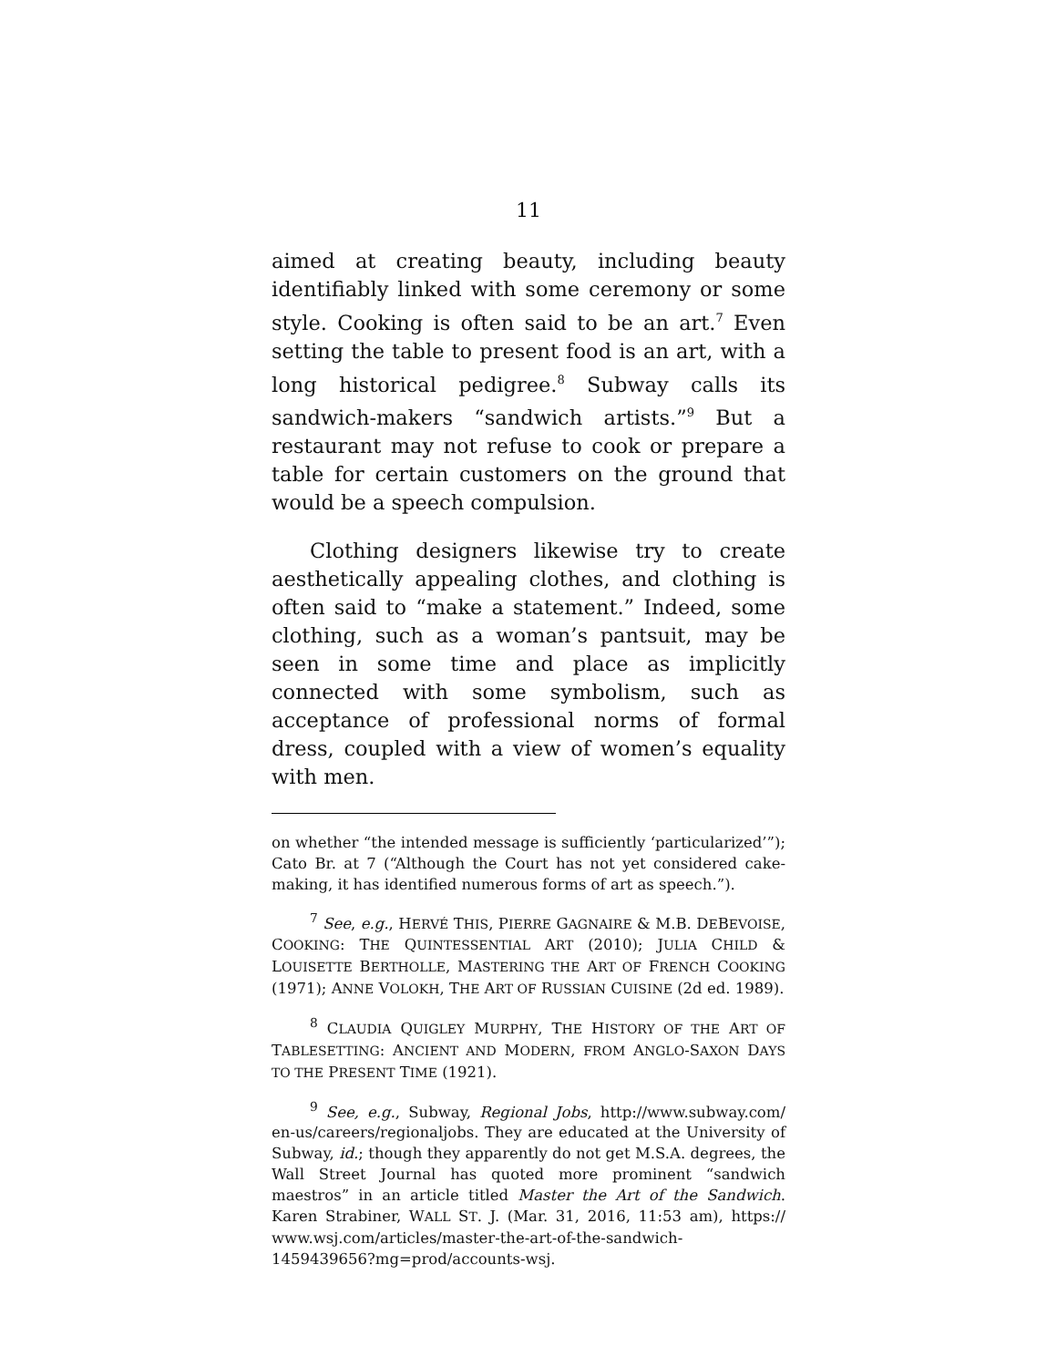11
aimed at creating beauty, including beauty identifiably linked with some ceremony or some style. Cooking is often said to be an art.<sup>7</sup> Even setting the table to present food is an art, with a long historical pedigree.<sup>8</sup> Subway calls its sandwich-makers “sandwich artists.”<sup>9</sup> But a restaurant may not refuse to cook or prepare a table for certain customers on the ground that would be a speech compulsion.
Clothing designers likewise try to create aesthetically appealing clothes, and clothing is often said to “make a statement.” Indeed, some clothing, such as a woman’s pantsuit, may be seen in some time and place as implicitly connected with some symbolism, such as acceptance of professional norms of formal dress, coupled with a view of women’s equality with men.
on whether “the intended message is sufficiently ‘particularized’”); Cato Br. at 7 (“Although the Court has not yet considered cake-making, it has identified numerous forms of art as speech.”).
<sup>7</sup> See, e.g., HERVÉ THIS, PIERRE GAGNAIRE & M.B. DEBEVOISE, COOKING: THE QUINTESSENTIAL ART (2010); JULIA CHILD & LOUISETTE BERTHOLLE, MASTERING THE ART OF FRENCH COOKING (1971); ANNE VOLOKH, THE ART OF RUSSIAN CUISINE (2d ed. 1989).
<sup>8</sup> CLAUDIA QUIGLEY MURPHY, THE HISTORY OF THE ART OF TABLESETTING: ANCIENT AND MODERN, FROM ANGLO-SAXON DAYS TO THE PRESENT TIME (1921).
<sup>9</sup> See, e.g., Subway, Regional Jobs, http://www.subway.com/ en-us/careers/regionaljobs. They are educated at the University of Subway, id.; though they apparently do not get M.S.A. degrees, the Wall Street Journal has quoted more prominent “sandwich maestros” in an article titled Master the Art of the Sandwich. Karen Strabiner, WALL ST. J. (Mar. 31, 2016, 11:53 am), https:// www.wsj.com/articles/master-the-art-of-the-sandwich-1459439656?mg=prod/accounts-wsj.